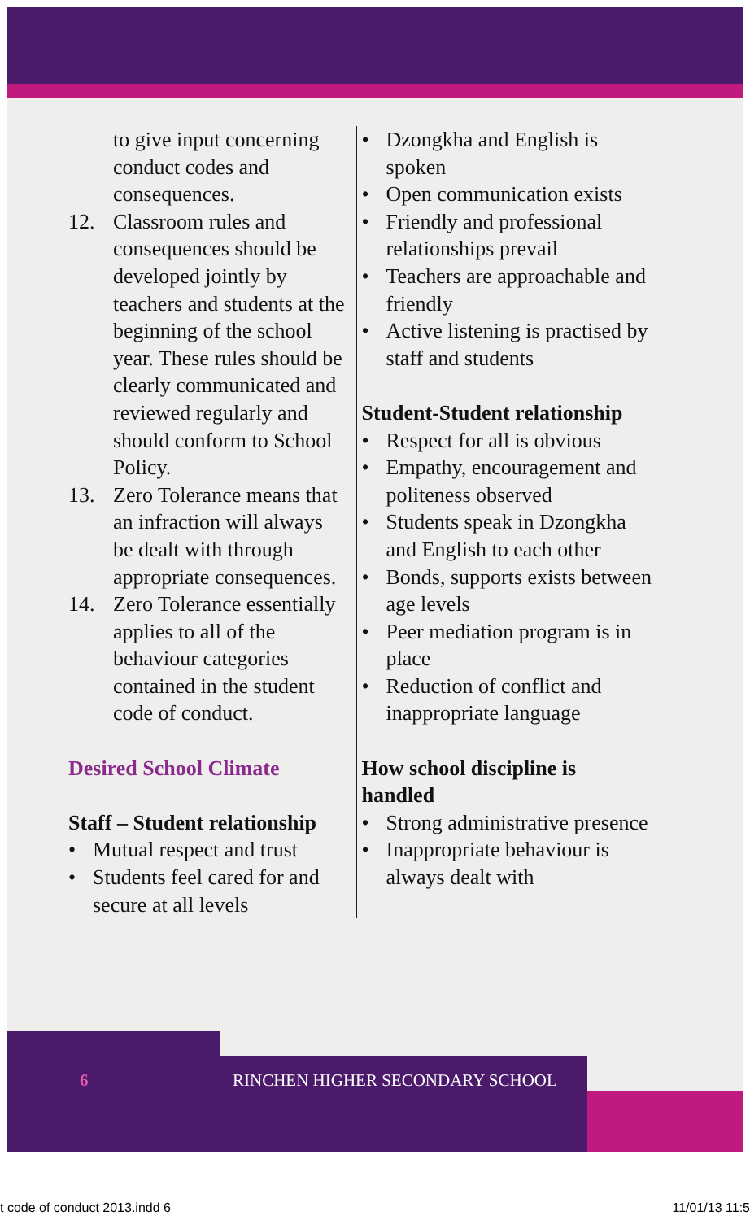to give input concerning conduct codes and consequences.
12. Classroom rules and consequences should be developed jointly by teachers and students at the beginning of the school year. These rules should be clearly communicated and reviewed regularly and should conform to School Policy.
13. Zero Tolerance means that an infraction will always be dealt with through appropriate consequences.
14. Zero Tolerance essentially applies to all of the behaviour categories contained in the student code of conduct.
Desired School Climate
Staff – Student relationship
• Mutual respect and trust
• Students feel cared for and secure at all levels
• Dzongkha and English is spoken
• Open communication exists
• Friendly and professional relationships prevail
• Teachers are approachable and friendly
• Active listening is practised by staff and students
Student-Student relationship
• Respect for all is obvious
• Empathy, encouragement and politeness observed
• Students speak in Dzongkha and English to each other
• Bonds, supports exists between age levels
• Peer mediation program is in place
• Reduction of conflict and inappropriate language
How school discipline is handled
• Strong administrative presence
• Inappropriate behaviour is always dealt with
6 RINCHEN HIGHER SECONDARY SCHOOL
t code of conduct 2013.indd 6 11/01/13 11:5